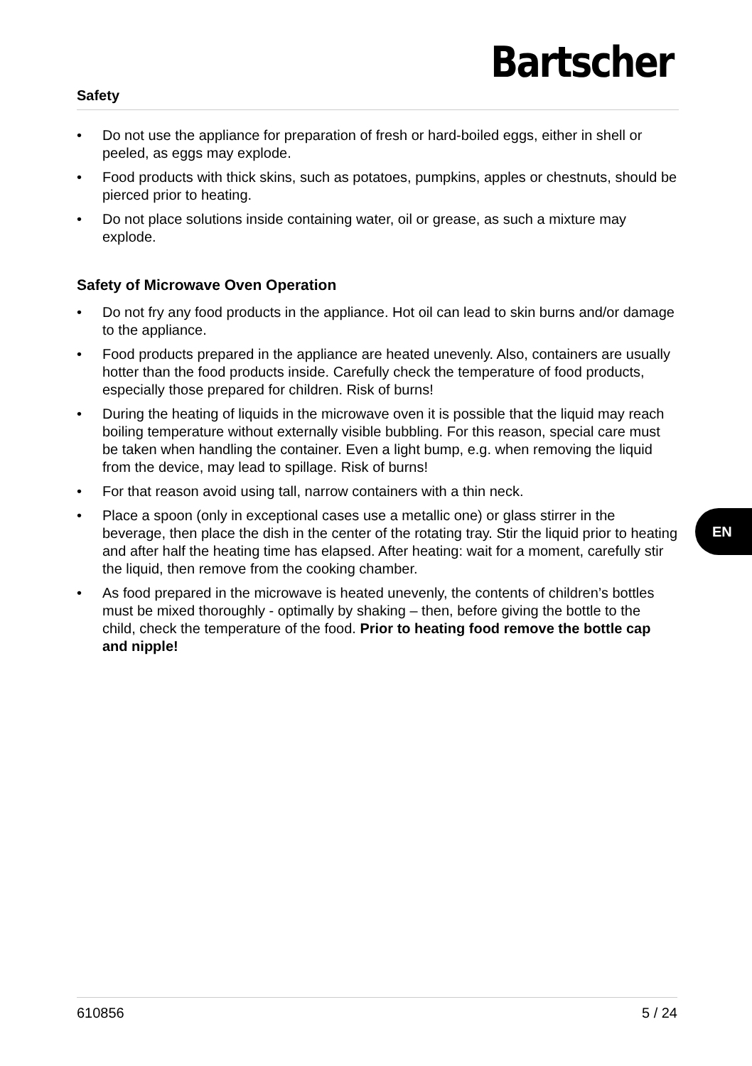Safety
Bartscher
• Do not use the appliance for preparation of fresh or hard-boiled eggs, either in shell or peeled, as eggs may explode.
• Food products with thick skins, such as potatoes, pumpkins, apples or chestnuts, should be pierced prior to heating.
• Do not place solutions inside containing water, oil or grease, as such a mixture may explode.
Safety of Microwave Oven Operation
• Do not fry any food products in the appliance. Hot oil can lead to skin burns and/or damage to the appliance.
• Food products prepared in the appliance are heated unevenly. Also, containers are usually hotter than the food products inside. Carefully check the temperature of food products, especially those prepared for children. Risk of burns!
• During the heating of liquids in the microwave oven it is possible that the liquid may reach boiling temperature without externally visible bubbling. For this reason, special care must be taken when handling the container. Even a light bump, e.g. when removing the liquid from the device, may lead to spillage. Risk of burns!
• For that reason avoid using tall, narrow containers with a thin neck.
• Place a spoon (only in exceptional cases use a metallic one) or glass stirrer in the beverage, then place the dish in the center of the rotating tray. Stir the liquid prior to heating and after half the heating time has elapsed. After heating: wait for a moment, carefully stir the liquid, then remove from the cooking chamber.
• As food prepared in the microwave is heated unevenly, the contents of children’s bottles must be mixed thoroughly - optimally by shaking – then, before giving the bottle to the child, check the temperature of the food. Prior to heating food remove the bottle cap and nipple!
EN
610856 5 / 24